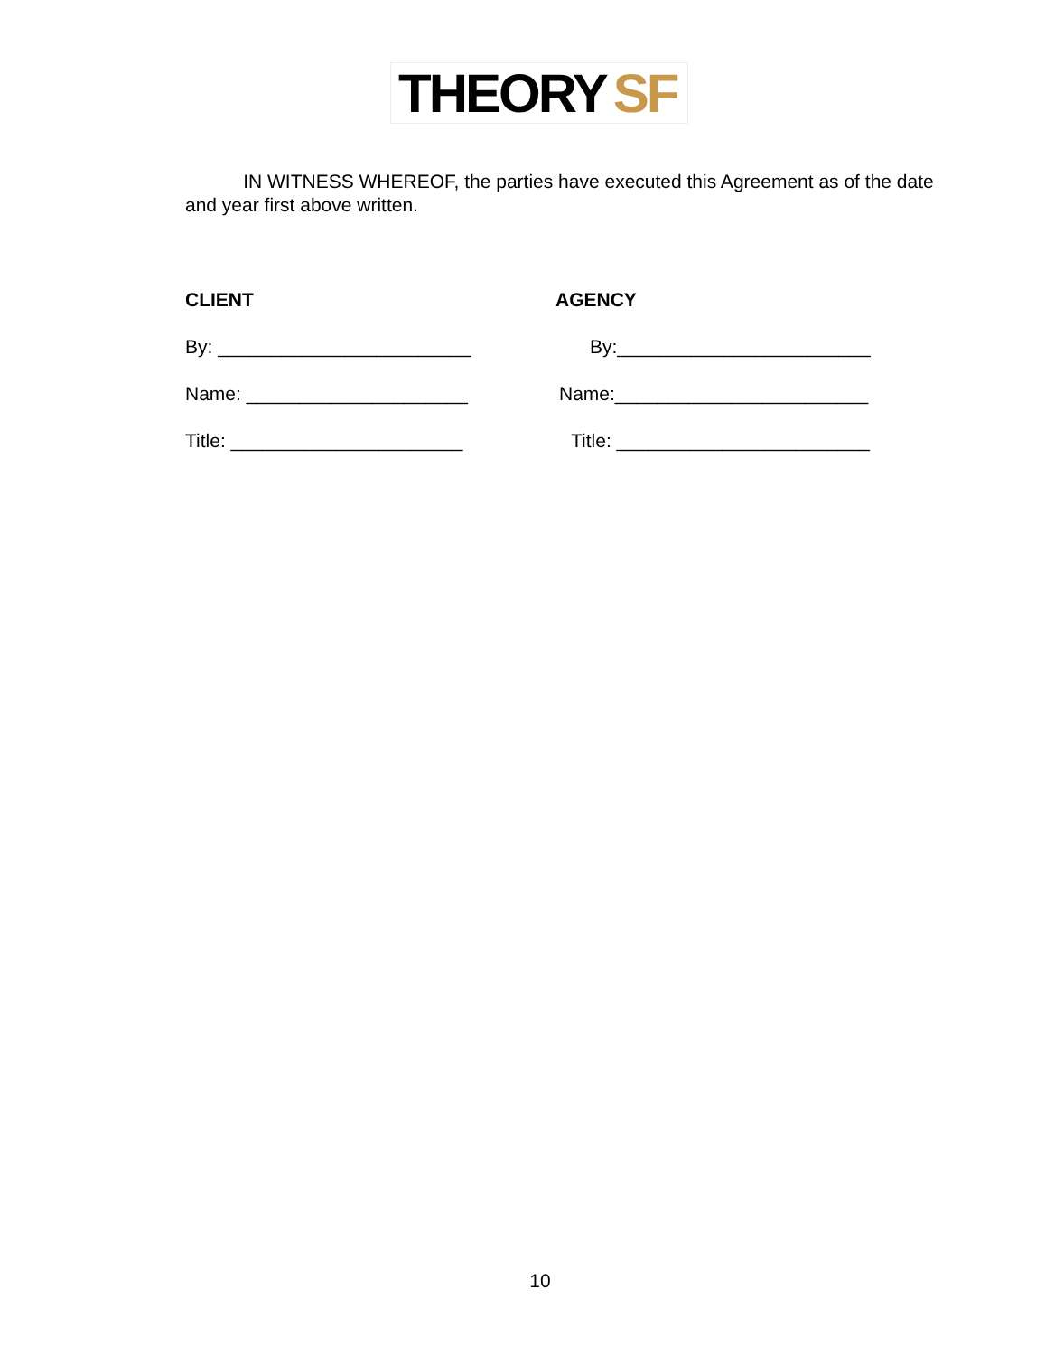THEORY SF
IN WITNESS WHEREOF, the parties have executed this Agreement as of the date and year first above written.
CLIENT AGENCY
By: ________________________ By:________________________
Name: _____________________ Name:________________________
Title: ______________________ Title: ________________________
10